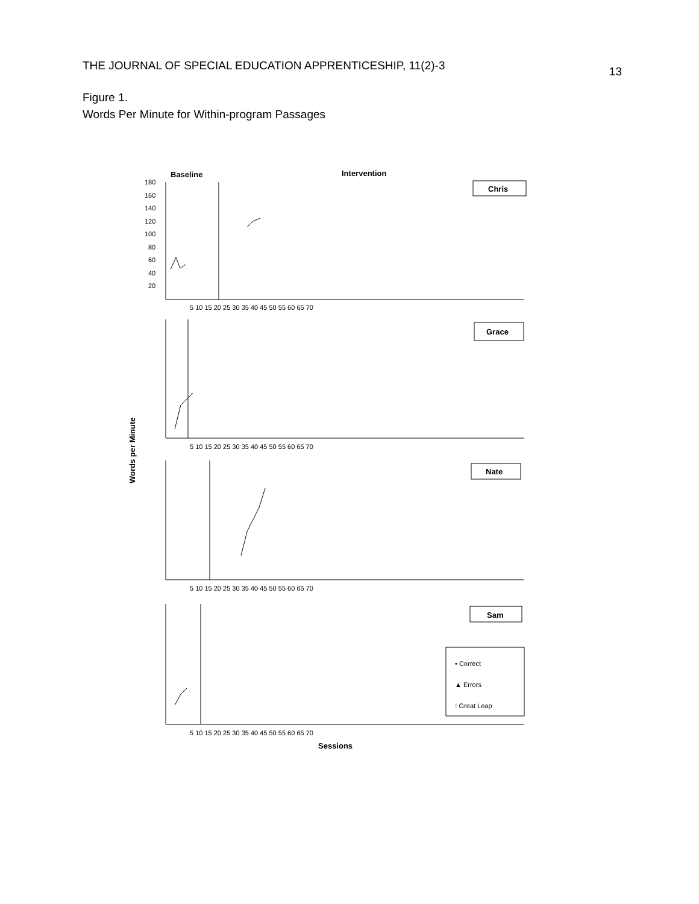THE JOURNAL OF SPECIAL EDUCATION APPRENTICESHIP, 11(2)-3
13
Figure 1.
Words Per Minute for Within-program Passages
Baseline
Intervention
Words per Minute
Chris
Grace
Nate
Sam
• Correct
▲ Errors
⁝ Great Leap
Sessions
180
160
140
120
100
80
60
40
20
5 10 15 20 25 30 35 40 45 50 55 60 65 70
5 10 15 20 25 30 35 40 45 50 55 60 65 70
5 10 15 20 25 30 35 40 45 50 55 60 65 70
5 10 15 20 25 30 35 40 45 50 55 60 65 70